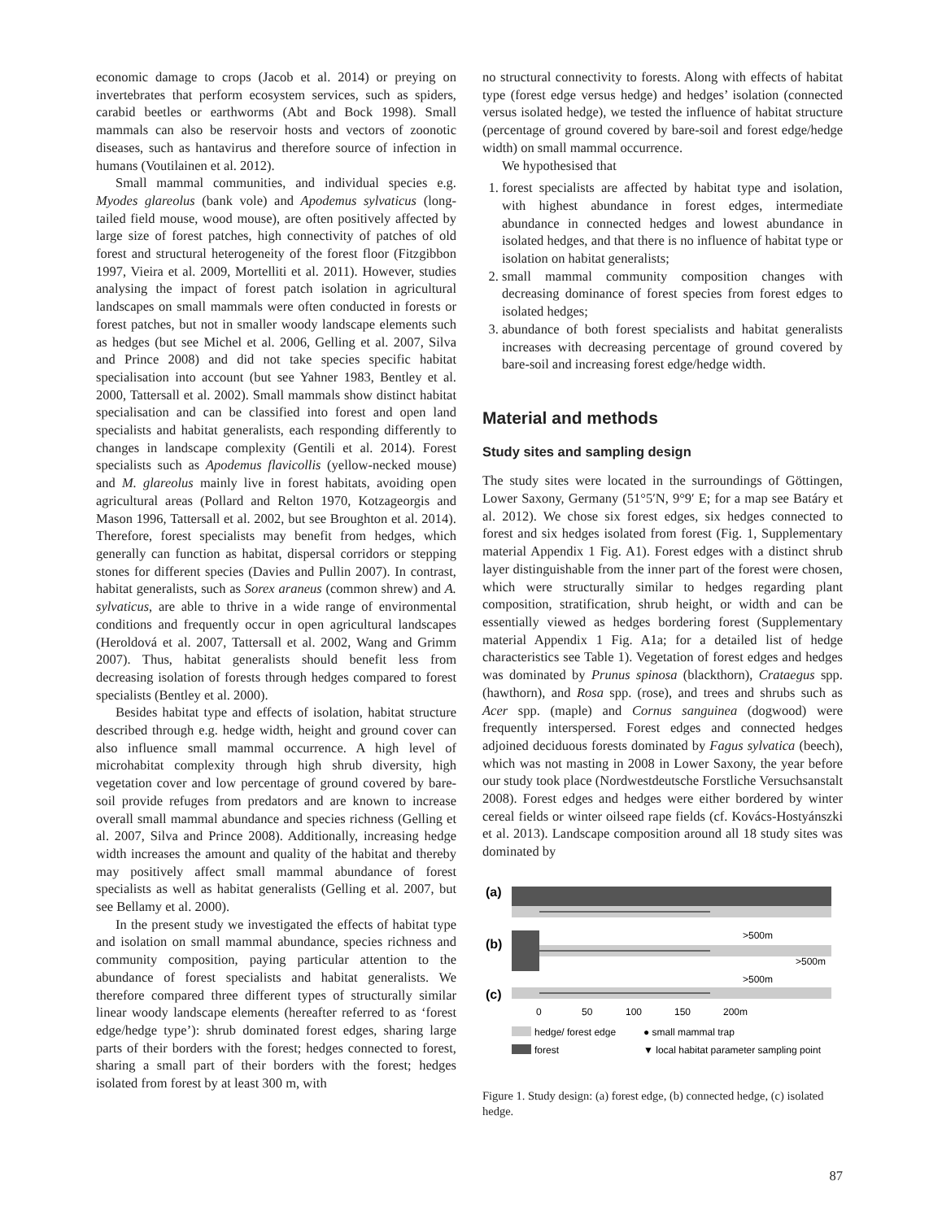economic damage to crops (Jacob et al. 2014) or preying on invertebrates that perform ecosystem services, such as spiders, carabid beetles or earthworms (Abt and Bock 1998). Small mammals can also be reservoir hosts and vectors of zoonotic diseases, such as hantavirus and therefore source of infection in humans (Voutilainen et al. 2012).
Small mammal communities, and individual species e.g. Myodes glareolus (bank vole) and Apodemus sylvaticus (long-tailed field mouse, wood mouse), are often positively affected by large size of forest patches, high connectivity of patches of old forest and structural heterogeneity of the forest floor (Fitzgibbon 1997, Vieira et al. 2009, Mortelliti et al. 2011). However, studies analysing the impact of forest patch isolation in agricultural landscapes on small mammals were often conducted in forests or forest patches, but not in smaller woody landscape elements such as hedges (but see Michel et al. 2006, Gelling et al. 2007, Silva and Prince 2008) and did not take species specific habitat specialisation into account (but see Yahner 1983, Bentley et al. 2000, Tattersall et al. 2002). Small mammals show distinct habitat specialisation and can be classified into forest and open land specialists and habitat generalists, each responding differently to changes in landscape complexity (Gentili et al. 2014). Forest specialists such as Apodemus flavicollis (yellow-necked mouse) and M. glareolus mainly live in forest habitats, avoiding open agricultural areas (Pollard and Relton 1970, Kotzageorgis and Mason 1996, Tattersall et al. 2002, but see Broughton et al. 2014). Therefore, forest specialists may benefit from hedges, which generally can function as habitat, dispersal corridors or stepping stones for different species (Davies and Pullin 2007). In contrast, habitat generalists, such as Sorex araneus (common shrew) and A. sylvaticus, are able to thrive in a wide range of environmental conditions and frequently occur in open agricultural landscapes (Heroldová et al. 2007, Tattersall et al. 2002, Wang and Grimm 2007). Thus, habitat generalists should benefit less from decreasing isolation of forests through hedges compared to forest specialists (Bentley et al. 2000).
Besides habitat type and effects of isolation, habitat structure described through e.g. hedge width, height and ground cover can also influence small mammal occurrence. A high level of microhabitat complexity through high shrub diversity, high vegetation cover and low percentage of ground covered by bare-soil provide refuges from predators and are known to increase overall small mammal abundance and species richness (Gelling et al. 2007, Silva and Prince 2008). Additionally, increasing hedge width increases the amount and quality of the habitat and thereby may positively affect small mammal abundance of forest specialists as well as habitat generalists (Gelling et al. 2007, but see Bellamy et al. 2000).
In the present study we investigated the effects of habitat type and isolation on small mammal abundance, species richness and community composition, paying particular attention to the abundance of forest specialists and habitat generalists. We therefore compared three different types of structurally similar linear woody landscape elements (hereafter referred to as ‘forest edge/hedge type’): shrub dominated forest edges, sharing large parts of their borders with the forest; hedges connected to forest, sharing a small part of their borders with the forest; hedges isolated from forest by at least 300 m, with
no structural connectivity to forests. Along with effects of habitat type (forest edge versus hedge) and hedges’ isolation (connected versus isolated hedge), we tested the influence of habitat structure (percentage of ground covered by bare-soil and forest edge/hedge width) on small mammal occurrence.
We hypothesised that
1. forest specialists are affected by habitat type and isolation, with highest abundance in forest edges, intermediate abundance in connected hedges and lowest abundance in isolated hedges, and that there is no influence of habitat type or isolation on habitat generalists;
2. small mammal community composition changes with decreasing dominance of forest species from forest edges to isolated hedges;
3. abundance of both forest specialists and habitat generalists increases with decreasing percentage of ground covered by bare-soil and increasing forest edge/hedge width.
Material and methods
Study sites and sampling design
The study sites were located in the surroundings of Göttingen, Lower Saxony, Germany (51°5′N, 9°9′ E; for a map see Batáry et al. 2012). We chose six forest edges, six hedges connected to forest and six hedges isolated from forest (Fig. 1, Supplementary material Appendix 1 Fig. A1). Forest edges with a distinct shrub layer distinguishable from the inner part of the forest were chosen, which were structurally similar to hedges regarding plant composition, stratification, shrub height, or width and can be essentially viewed as hedges bordering forest (Supplementary material Appendix 1 Fig. A1a; for a detailed list of hedge characteristics see Table 1). Vegetation of forest edges and hedges was dominated by Prunus spinosa (blackthorn), Crataegus spp. (hawthorn), and Rosa spp. (rose), and trees and shrubs such as Acer spp. (maple) and Cornus sanguinea (dogwood) were frequently interspersed. Forest edges and connected hedges adjoined deciduous forests dominated by Fagus sylvatica (beech), which was not masting in 2008 in Lower Saxony, the year before our study took place (Nordwestdeutsche Forstliche Versuchsanstalt 2008). Forest edges and hedges were either bordered by winter cereal fields or winter oilseed rape fields (cf. Kovács-Hostyánszki et al. 2013). Landscape composition around all 18 study sites was dominated by
(a)
(b)
(c)
>500m
>500m
>500m
0
50
100
150
200m
hedge/ forest edge
● small mammal trap
forest
▼ local habitat parameter sampling point
Figure 1. Study design: (a) forest edge, (b) connected hedge, (c) isolated hedge.
87